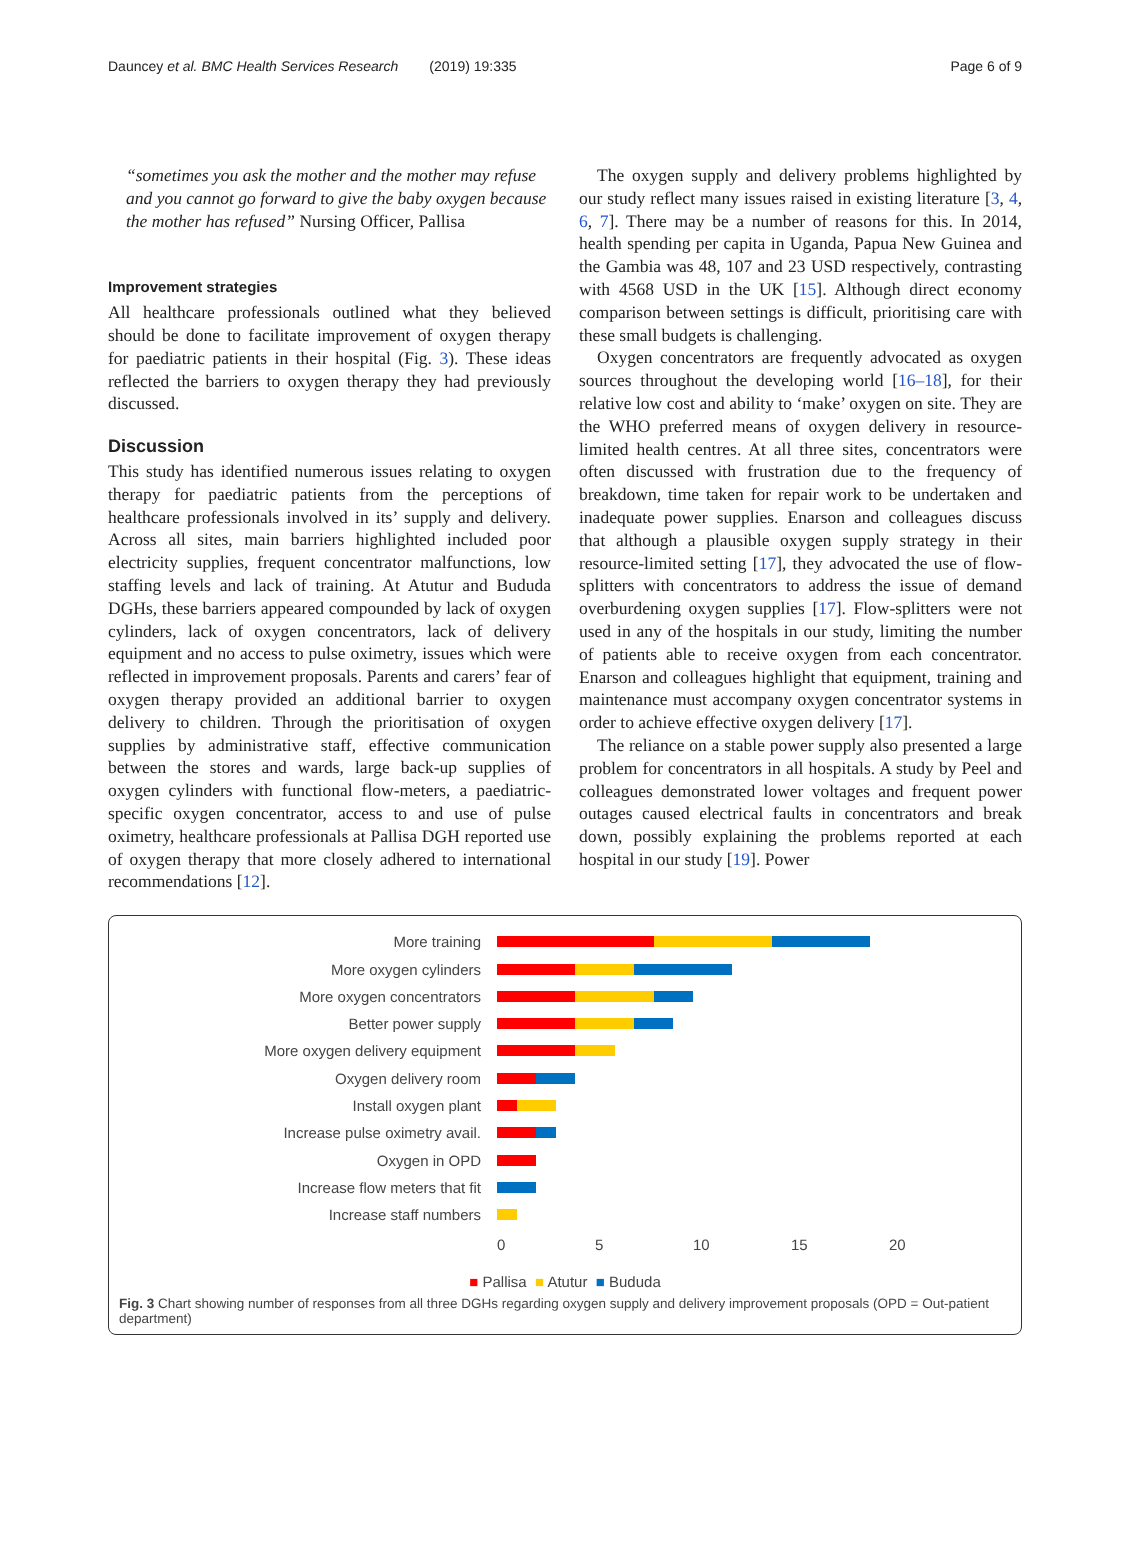Dauncey et al. BMC Health Services Research (2019) 19:335 Page 6 of 9
“sometimes you ask the mother and the mother may refuse and you cannot go forward to give the baby oxygen because the mother has refused” Nursing Officer, Pallisa
Improvement strategies
All healthcare professionals outlined what they believed should be done to facilitate improvement of oxygen therapy for paediatric patients in their hospital (Fig. 3). These ideas reflected the barriers to oxygen therapy they had previously discussed.
Discussion
This study has identified numerous issues relating to oxygen therapy for paediatric patients from the perceptions of healthcare professionals involved in its’ supply and delivery. Across all sites, main barriers highlighted included poor electricity supplies, frequent concentrator malfunctions, low staffing levels and lack of training. At Atutur and Bududa DGHs, these barriers appeared compounded by lack of oxygen cylinders, lack of oxygen concentrators, lack of delivery equipment and no access to pulse oximetry, issues which were reflected in improvement proposals. Parents and carers’ fear of oxygen therapy provided an additional barrier to oxygen delivery to children. Through the prioritisation of oxygen supplies by administrative staff, effective communication between the stores and wards, large back-up supplies of oxygen cylinders with functional flow-meters, a paediatric-specific oxygen concentrator, access to and use of pulse oximetry, healthcare professionals at Pallisa DGH reported use of oxygen therapy that more closely adhered to international recommendations [12].
The oxygen supply and delivery problems highlighted by our study reflect many issues raised in existing literature [3, 4, 6, 7]. There may be a number of reasons for this. In 2014, health spending per capita in Uganda, Papua New Guinea and the Gambia was 48, 107 and 23 USD respectively, contrasting with 4568 USD in the UK [15]. Although direct economy comparison between settings is difficult, prioritising care with these small budgets is challenging.
Oxygen concentrators are frequently advocated as oxygen sources throughout the developing world [16–18], for their relative low cost and ability to ‘make’ oxygen on site. They are the WHO preferred means of oxygen delivery in resource-limited health centres. At all three sites, concentrators were often discussed with frustration due to the frequency of breakdown, time taken for repair work to be undertaken and inadequate power supplies. Enarson and colleagues discuss that although a plausible oxygen supply strategy in their resource-limited setting [17], they advocated the use of flow-splitters with concentrators to address the issue of demand overburdening oxygen supplies [17]. Flow-splitters were not used in any of the hospitals in our study, limiting the number of patients able to receive oxygen from each concentrator. Enarson and colleagues highlight that equipment, training and maintenance must accompany oxygen concentrator systems in order to achieve effective oxygen delivery [17].
The reliance on a stable power supply also presented a large problem for concentrators in all hospitals. A study by Peel and colleagues demonstrated lower voltages and frequent power outages caused electrical faults in concentrators and break down, possibly explaining the problems reported at each hospital in our study [19]. Power
More training
More oxygen cylinders
More oxygen concentrators
Better power supply
More oxygen delivery equipment
Oxygen delivery room
Install oxygen plant
Increase pulse oximetry avail.
Oxygen in OPD
Increase flow meters that fit
Increase staff numbers
0 5 10 15 20
■ Pallisa ■ Atutur ■ Bududa
Fig. 3 Chart showing number of responses from all three DGHs regarding oxygen supply and delivery improvement proposals (OPD = Out-patient department)